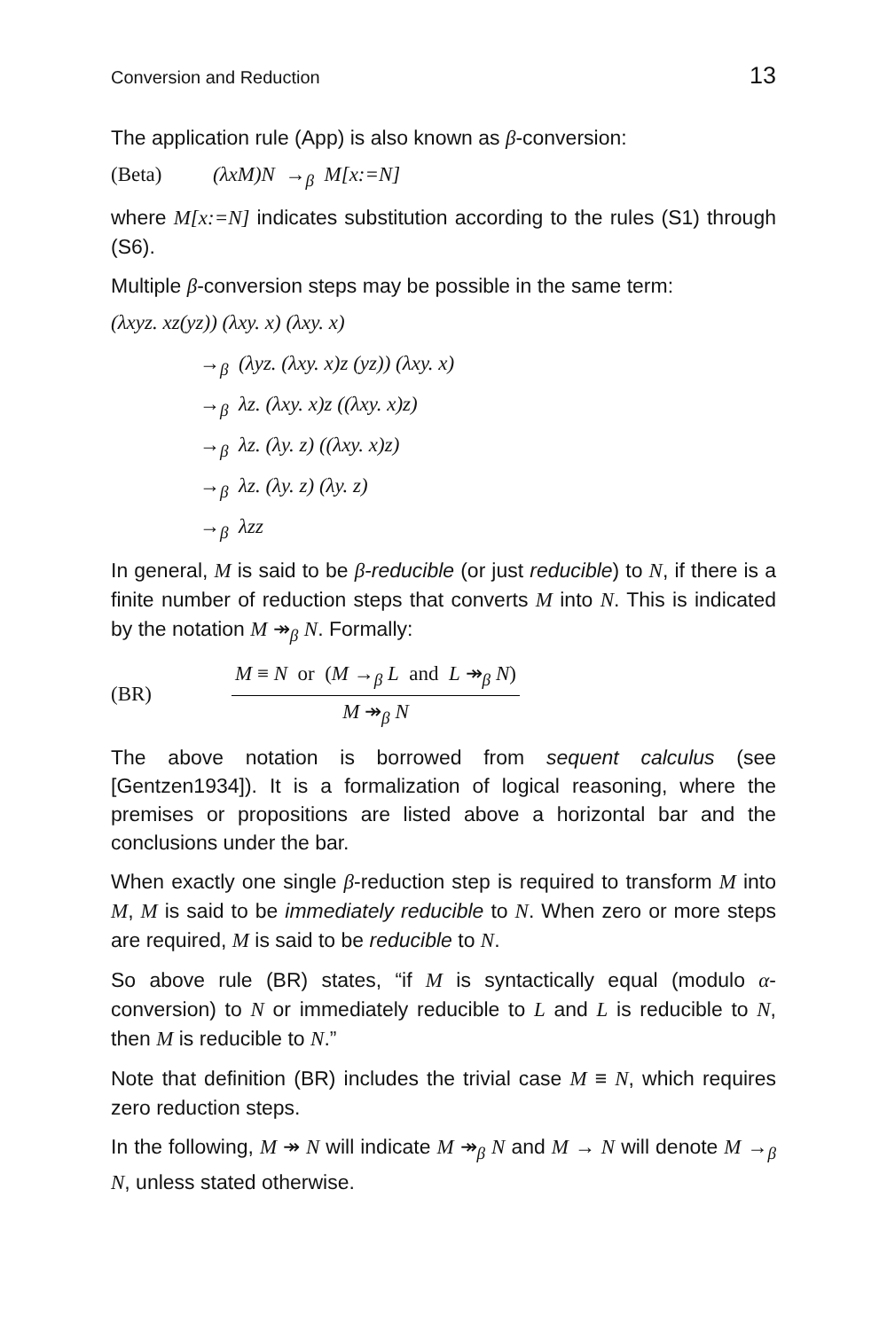Conversion and Reduction 13
The application rule (App) is also known as β-conversion:
(Beta) (λxM)N →<sub>β</sub> M[x:=N]
where M[x:=N] indicates substitution according to the rules (S1) through (S6).
Multiple β-conversion steps may be possible in the same term:
(λxyz. xz(yz)) (λxy. x) (λxy. x)
→<sub>β</sub> (λyz. (λxy. x)z (yz)) (λxy. x)
→<sub>β</sub> λz. (λxy. x)z ((λxy. x)z)
→<sub>β</sub> λz. (λy. z) ((λxy. x)z)
→<sub>β</sub> λz. (λy. z) (λy. z)
→<sub>β</sub> λzz
In general, M is said to be β-reducible (or just reducible) to N, if there is a finite number of reduction steps that converts M into N. This is indicated by the notation M ↠<sub>β</sub> N. Formally:
(BR)
M ≡ N or (M →<sub>β</sub> L and L ↠<sub>β</sub> N)
M ↠<sub>β</sub> N
The above notation is borrowed from sequent calculus (see [Gentzen1934]). It is a formalization of logical reasoning, where the premises or propositions are listed above a horizontal bar and the conclusions under the bar.
When exactly one single β-reduction step is required to transform M into M, M is said to be immediately reducible to N. When zero or more steps are required, M is said to be reducible to N.
So above rule (BR) states, “if M is syntactically equal (modulo α-conversion) to N or immediately reducible to L and L is reducible to N, then M is reducible to N.”
Note that definition (BR) includes the trivial case M ≡ N, which requires zero reduction steps.
In the following, M ↠ N will indicate M ↠<sub>β</sub> N and M → N will denote M →<sub>β</sub> N, unless stated otherwise.